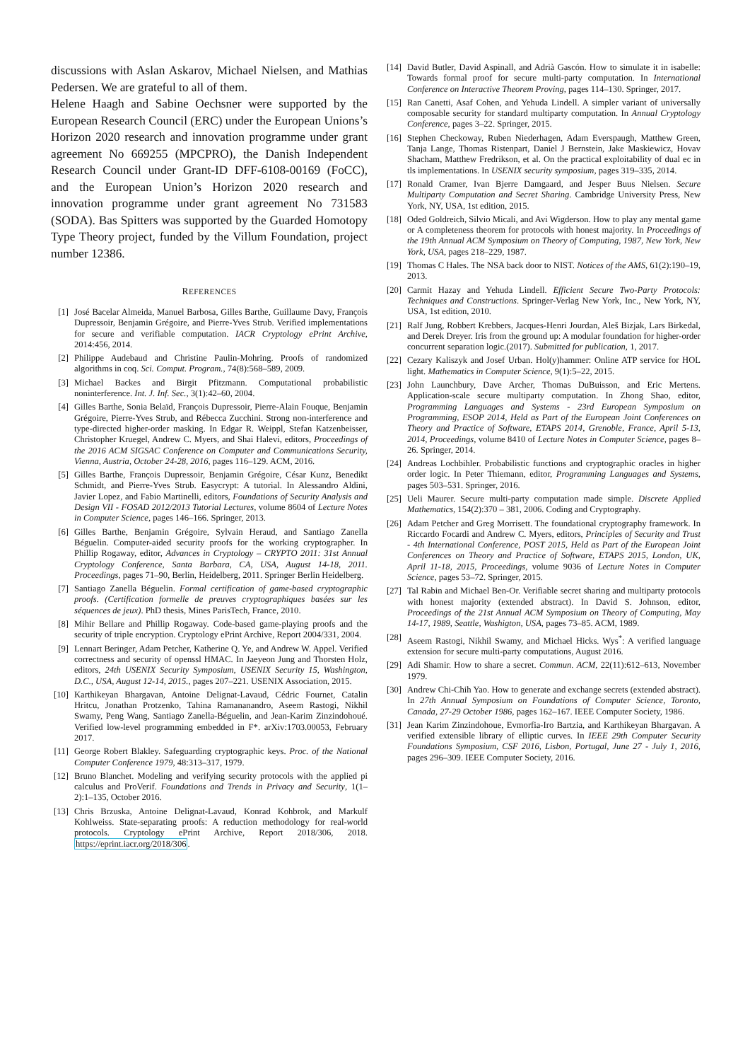discussions with Aslan Askarov, Michael Nielsen, and Mathias Pedersen. We are grateful to all of them.
Helene Haagh and Sabine Oechsner were supported by the European Research Council (ERC) under the European Unions’s Horizon 2020 research and innovation programme under grant agreement No 669255 (MPCPRO), the Danish Independent Research Council under Grant-ID DFF-6108-00169 (FoCC), and the European Union’s Horizon 2020 research and innovation programme under grant agreement No 731583 (SODA). Bas Spitters was supported by the Guarded Homotopy Type Theory project, funded by the Villum Foundation, project number 12386.
REFERENCES
[1] José Bacelar Almeida, Manuel Barbosa, Gilles Barthe, Guillaume Davy, François Dupressoir, Benjamin Grégoire, and Pierre-Yves Strub. Verified implementations for secure and verifiable computation. IACR Cryptology ePrint Archive, 2014:456, 2014.
[2] Philippe Audebaud and Christine Paulin-Mohring. Proofs of randomized algorithms in coq. Sci. Comput. Program., 74(8):568–589, 2009.
[3] Michael Backes and Birgit Pfitzmann. Computational probabilistic noninterference. Int. J. Inf. Sec., 3(1):42–60, 2004.
[4] Gilles Barthe, Sonia Belaïd, François Dupressoir, Pierre-Alain Fouque, Benjamin Grégoire, Pierre-Yves Strub, and Rébecca Zucchini. Strong non-interference and type-directed higher-order masking. In Edgar R. Weippl, Stefan Katzenbeisser, Christopher Kruegel, Andrew C. Myers, and Shai Halevi, editors, Proceedings of the 2016 ACM SIGSAC Conference on Computer and Communications Security, Vienna, Austria, October 24-28, 2016, pages 116–129. ACM, 2016.
[5] Gilles Barthe, François Dupressoir, Benjamin Grégoire, César Kunz, Benedikt Schmidt, and Pierre-Yves Strub. Easycrypt: A tutorial. In Alessandro Aldini, Javier Lopez, and Fabio Martinelli, editors, Foundations of Security Analysis and Design VII - FOSAD 2012/2013 Tutorial Lectures, volume 8604 of Lecture Notes in Computer Science, pages 146–166. Springer, 2013.
[6] Gilles Barthe, Benjamin Grégoire, Sylvain Heraud, and Santiago Zanella Béguelin. Computer-aided security proofs for the working cryptographer. In Phillip Rogaway, editor, Advances in Cryptology – CRYPTO 2011: 31st Annual Cryptology Conference, Santa Barbara, CA, USA, August 14-18, 2011. Proceedings, pages 71–90, Berlin, Heidelberg, 2011. Springer Berlin Heidelberg.
[7] Santiago Zanella Béguelin. Formal certification of game-based cryptographic proofs. (Certification formelle de preuves cryptographiques basées sur les séquences de jeux). PhD thesis, Mines ParisTech, France, 2010.
[8] Mihir Bellare and Phillip Rogaway. Code-based game-playing proofs and the security of triple encryption. Cryptology ePrint Archive, Report 2004/331, 2004.
[9] Lennart Beringer, Adam Petcher, Katherine Q. Ye, and Andrew W. Appel. Verified correctness and security of openssl HMAC. In Jaeyeon Jung and Thorsten Holz, editors, 24th USENIX Security Symposium, USENIX Security 15, Washington, D.C., USA, August 12-14, 2015., pages 207–221. USENIX Association, 2015.
[10] Karthikeyan Bhargavan, Antoine Delignat-Lavaud, Cédric Fournet, Catalin Hritcu, Jonathan Protzenko, Tahina Ramananandro, Aseem Rastogi, Nikhil Swamy, Peng Wang, Santiago Zanella-Béguelin, and Jean-Karim Zinzindohoué. Verified low-level programming embedded in F*. arXiv:1703.00053, February 2017.
[11] George Robert Blakley. Safeguarding cryptographic keys. Proc. of the National Computer Conference 1979, 48:313–317, 1979.
[12] Bruno Blanchet. Modeling and verifying security protocols with the applied pi calculus and ProVerif. Foundations and Trends in Privacy and Security, 1(1–2):1–135, October 2016.
[13] Chris Brzuska, Antoine Delignat-Lavaud, Konrad Kohbrok, and Markulf Kohlweiss. State-separating proofs: A reduction methodology for real-world protocols. Cryptology ePrint Archive, Report 2018/306, 2018. https://eprint.iacr.org/2018/306.
[14] David Butler, David Aspinall, and Adrià Gascón. How to simulate it in isabelle: Towards formal proof for secure multi-party computation. In International Conference on Interactive Theorem Proving, pages 114–130. Springer, 2017.
[15] Ran Canetti, Asaf Cohen, and Yehuda Lindell. A simpler variant of universally composable security for standard multiparty computation. In Annual Cryptology Conference, pages 3–22. Springer, 2015.
[16] Stephen Checkoway, Ruben Niederhagen, Adam Everspaugh, Matthew Green, Tanja Lange, Thomas Ristenpart, Daniel J Bernstein, Jake Maskiewicz, Hovav Shacham, Matthew Fredrikson, et al. On the practical exploitability of dual ec in tls implementations. In USENIX security symposium, pages 319–335, 2014.
[17] Ronald Cramer, Ivan Bjerre Damgaard, and Jesper Buus Nielsen. Secure Multiparty Computation and Secret Sharing. Cambridge University Press, New York, NY, USA, 1st edition, 2015.
[18] Oded Goldreich, Silvio Micali, and Avi Wigderson. How to play any mental game or A completeness theorem for protocols with honest majority. In Proceedings of the 19th Annual ACM Symposium on Theory of Computing, 1987, New York, New York, USA, pages 218–229, 1987.
[19] Thomas C Hales. The NSA back door to NIST. Notices of the AMS, 61(2):190–19, 2013.
[20] Carmit Hazay and Yehuda Lindell. Efficient Secure Two-Party Protocols: Techniques and Constructions. Springer-Verlag New York, Inc., New York, NY, USA, 1st edition, 2010.
[21] Ralf Jung, Robbert Krebbers, Jacques-Henri Jourdan, Aleš Bizjak, Lars Birkedal, and Derek Dreyer. Iris from the ground up: A modular foundation for higher-order concurrent separation logic.(2017). Submitted for publication, 1, 2017.
[22] Cezary Kaliszyk and Josef Urban. Hol(y)hammer: Online ATP service for HOL light. Mathematics in Computer Science, 9(1):5–22, 2015.
[23] John Launchbury, Dave Archer, Thomas DuBuisson, and Eric Mertens. Application-scale secure multiparty computation. In Zhong Shao, editor, Programming Languages and Systems - 23rd European Symposium on Programming, ESOP 2014, Held as Part of the European Joint Conferences on Theory and Practice of Software, ETAPS 2014, Grenoble, France, April 5-13, 2014, Proceedings, volume 8410 of Lecture Notes in Computer Science, pages 8–26. Springer, 2014.
[24] Andreas Lochbihler. Probabilistic functions and cryptographic oracles in higher order logic. In Peter Thiemann, editor, Programming Languages and Systems, pages 503–531. Springer, 2016.
[25] Ueli Maurer. Secure multi-party computation made simple. Discrete Applied Mathematics, 154(2):370 – 381, 2006. Coding and Cryptography.
[26] Adam Petcher and Greg Morrisett. The foundational cryptography framework. In Riccardo Focardi and Andrew C. Myers, editors, Principles of Security and Trust - 4th International Conference, POST 2015, Held as Part of the European Joint Conferences on Theory and Practice of Software, ETAPS 2015, London, UK, April 11-18, 2015, Proceedings, volume 9036 of Lecture Notes in Computer Science, pages 53–72. Springer, 2015.
[27] Tal Rabin and Michael Ben-Or. Verifiable secret sharing and multiparty protocols with honest majority (extended abstract). In David S. Johnson, editor, Proceedings of the 21st Annual ACM Symposium on Theory of Computing, May 14-17, 1989, Seattle, Washigton, USA, pages 73–85. ACM, 1989.
[28] Aseem Rastogi, Nikhil Swamy, and Michael Hicks. Wys<sup>*</sup>: A verified language extension for secure multi-party computations, August 2016.
[29] Adi Shamir. How to share a secret. Commun. ACM, 22(11):612–613, November 1979.
[30] Andrew Chi-Chih Yao. How to generate and exchange secrets (extended abstract). In 27th Annual Symposium on Foundations of Computer Science, Toronto, Canada, 27-29 October 1986, pages 162–167. IEEE Computer Society, 1986.
[31] Jean Karim Zinzindohoue, Evmorfia-Iro Bartzia, and Karthikeyan Bhargavan. A verified extensible library of elliptic curves. In IEEE 29th Computer Security Foundations Symposium, CSF 2016, Lisbon, Portugal, June 27 - July 1, 2016, pages 296–309. IEEE Computer Society, 2016.